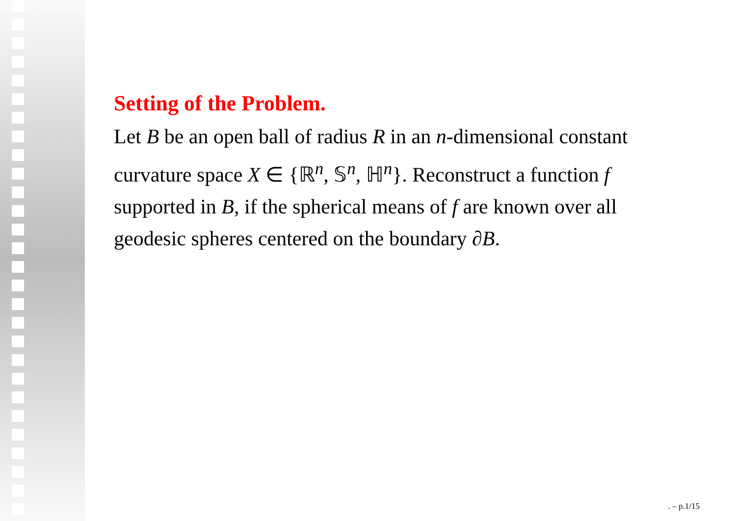Setting of the Problem.
Let B be an open ball of radius R in an n-dimensional constant curvature space X ∈ {ℝ<sup>n</sup>, 𝕊<sup>n</sup>, ℍ<sup>n</sup>}. Reconstruct a function f supported in B, if the spherical means of f are known over all geodesic spheres centered on the boundary ∂B.
. – p.1/15